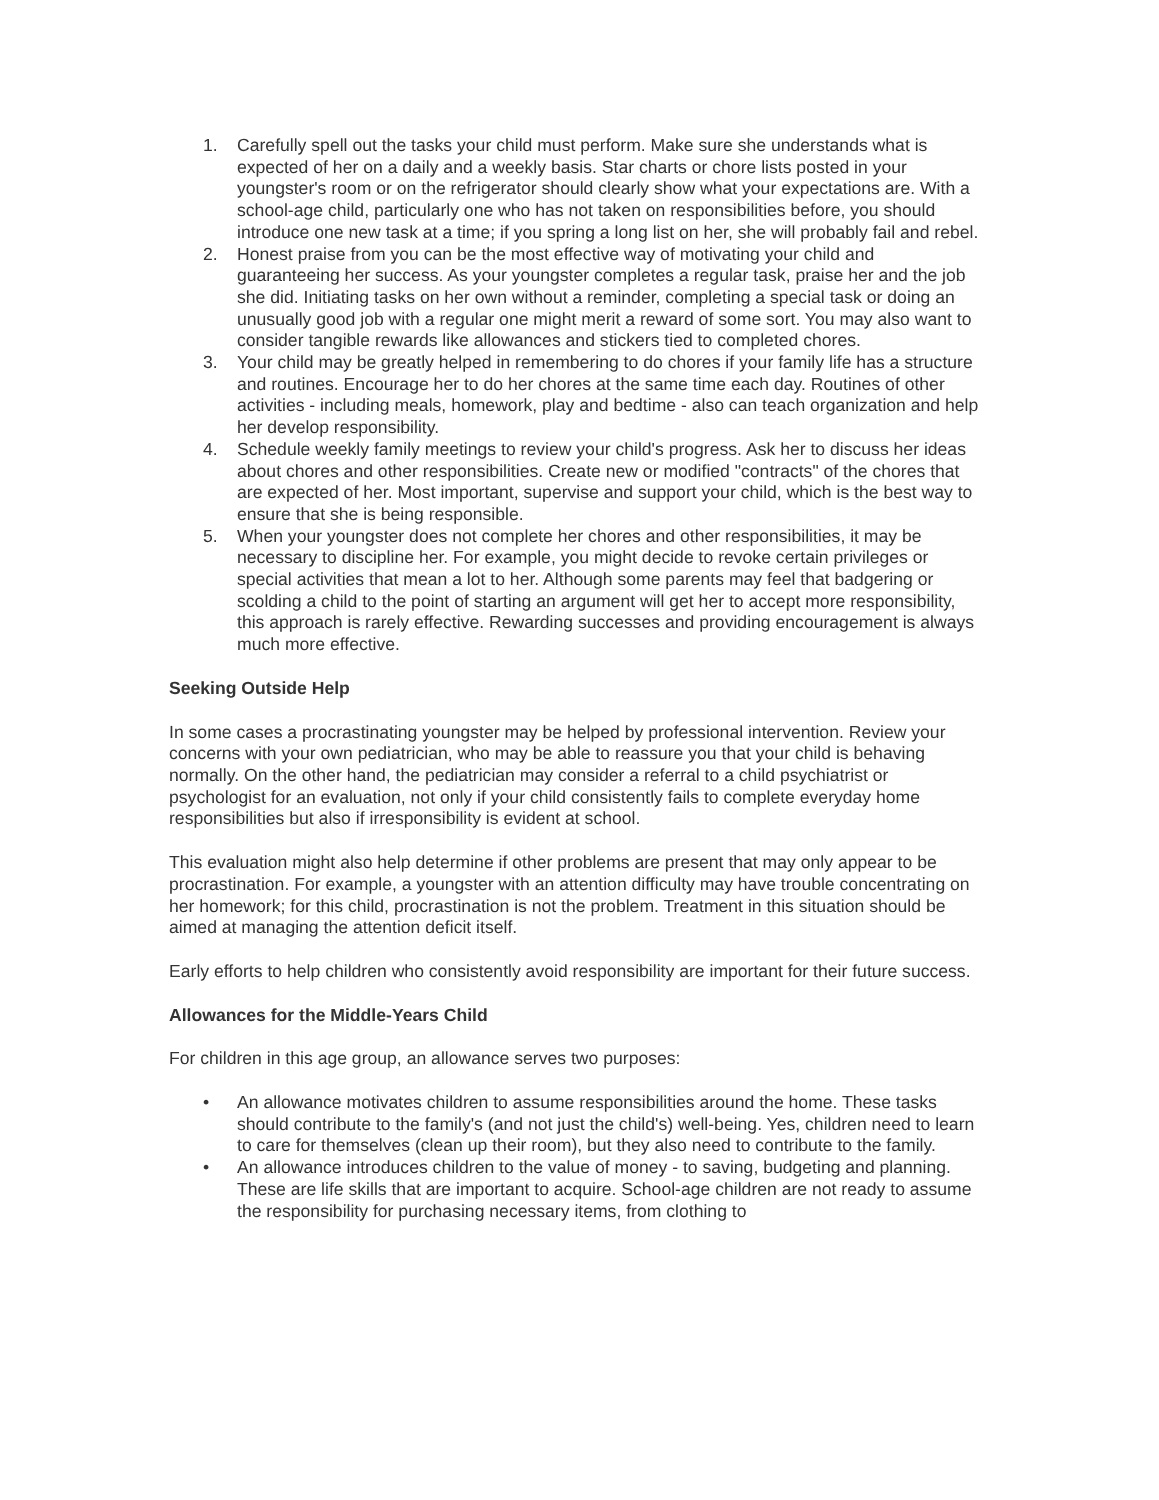1. Carefully spell out the tasks your child must perform. Make sure she understands what is expected of her on a daily and a weekly basis. Star charts or chore lists posted in your youngster's room or on the refrigerator should clearly show what your expectations are. With a school-age child, particularly one who has not taken on responsibilities before, you should introduce one new task at a time; if you spring a long list on her, she will probably fail and rebel.
2. Honest praise from you can be the most effective way of motivating your child and guaranteeing her success. As your youngster completes a regular task, praise her and the job she did. Initiating tasks on her own without a reminder, completing a special task or doing an unusually good job with a regular one might merit a reward of some sort. You may also want to consider tangible rewards like allowances and stickers tied to completed chores.
3. Your child may be greatly helped in remembering to do chores if your family life has a structure and routines. Encourage her to do her chores at the same time each day. Routines of other activities - including meals, homework, play and bedtime - also can teach organization and help her develop responsibility.
4. Schedule weekly family meetings to review your child's progress. Ask her to discuss her ideas about chores and other responsibilities. Create new or modified "contracts" of the chores that are expected of her. Most important, supervise and support your child, which is the best way to ensure that she is being responsible.
5. When your youngster does not complete her chores and other responsibilities, it may be necessary to discipline her. For example, you might decide to revoke certain privileges or special activities that mean a lot to her. Although some parents may feel that badgering or scolding a child to the point of starting an argument will get her to accept more responsibility, this approach is rarely effective. Rewarding successes and providing encouragement is always much more effective.
Seeking Outside Help
In some cases a procrastinating youngster may be helped by professional intervention. Review your concerns with your own pediatrician, who may be able to reassure you that your child is behaving normally. On the other hand, the pediatrician may consider a referral to a child psychiatrist or psychologist for an evaluation, not only if your child consistently fails to complete everyday home responsibilities but also if irresponsibility is evident at school.
This evaluation might also help determine if other problems are present that may only appear to be procrastination. For example, a youngster with an attention difficulty may have trouble concentrating on her homework; for this child, procrastination is not the problem. Treatment in this situation should be aimed at managing the attention deficit itself.
Early efforts to help children who consistently avoid responsibility are important for their future success.
Allowances for the Middle-Years Child
For children in this age group, an allowance serves two purposes:
• An allowance motivates children to assume responsibilities around the home. These tasks should contribute to the family's (and not just the child's) well-being. Yes, children need to learn to care for themselves (clean up their room), but they also need to contribute to the family.
• An allowance introduces children to the value of money - to saving, budgeting and planning. These are life skills that are important to acquire. School-age children are not ready to assume the responsibility for purchasing necessary items, from clothing to